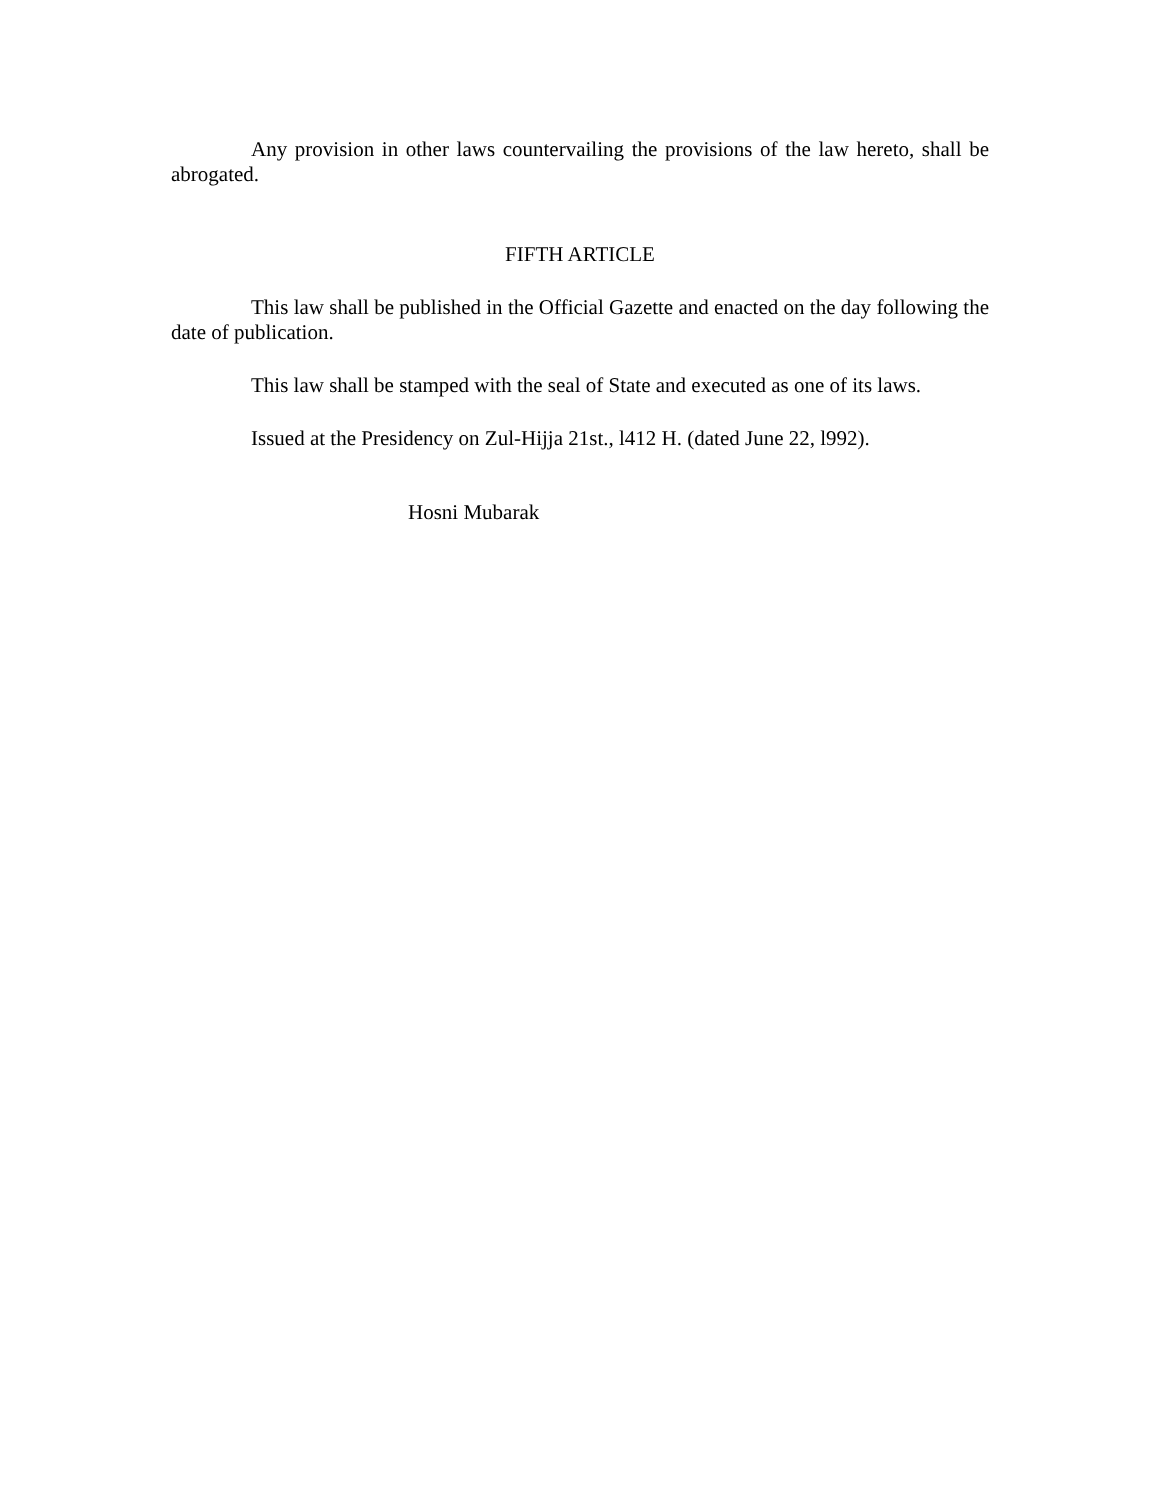Any provision in other laws countervailing the provisions of the law hereto, shall be abrogated.
FIFTH ARTICLE
This law shall be published in the Official Gazette and enacted on the day following the date of publication.
This law shall be stamped with the seal of State and executed as one of its laws.
Issued at the Presidency on Zul-Hijja 21st., l412 H. (dated June 22, l992).
Hosni Mubarak